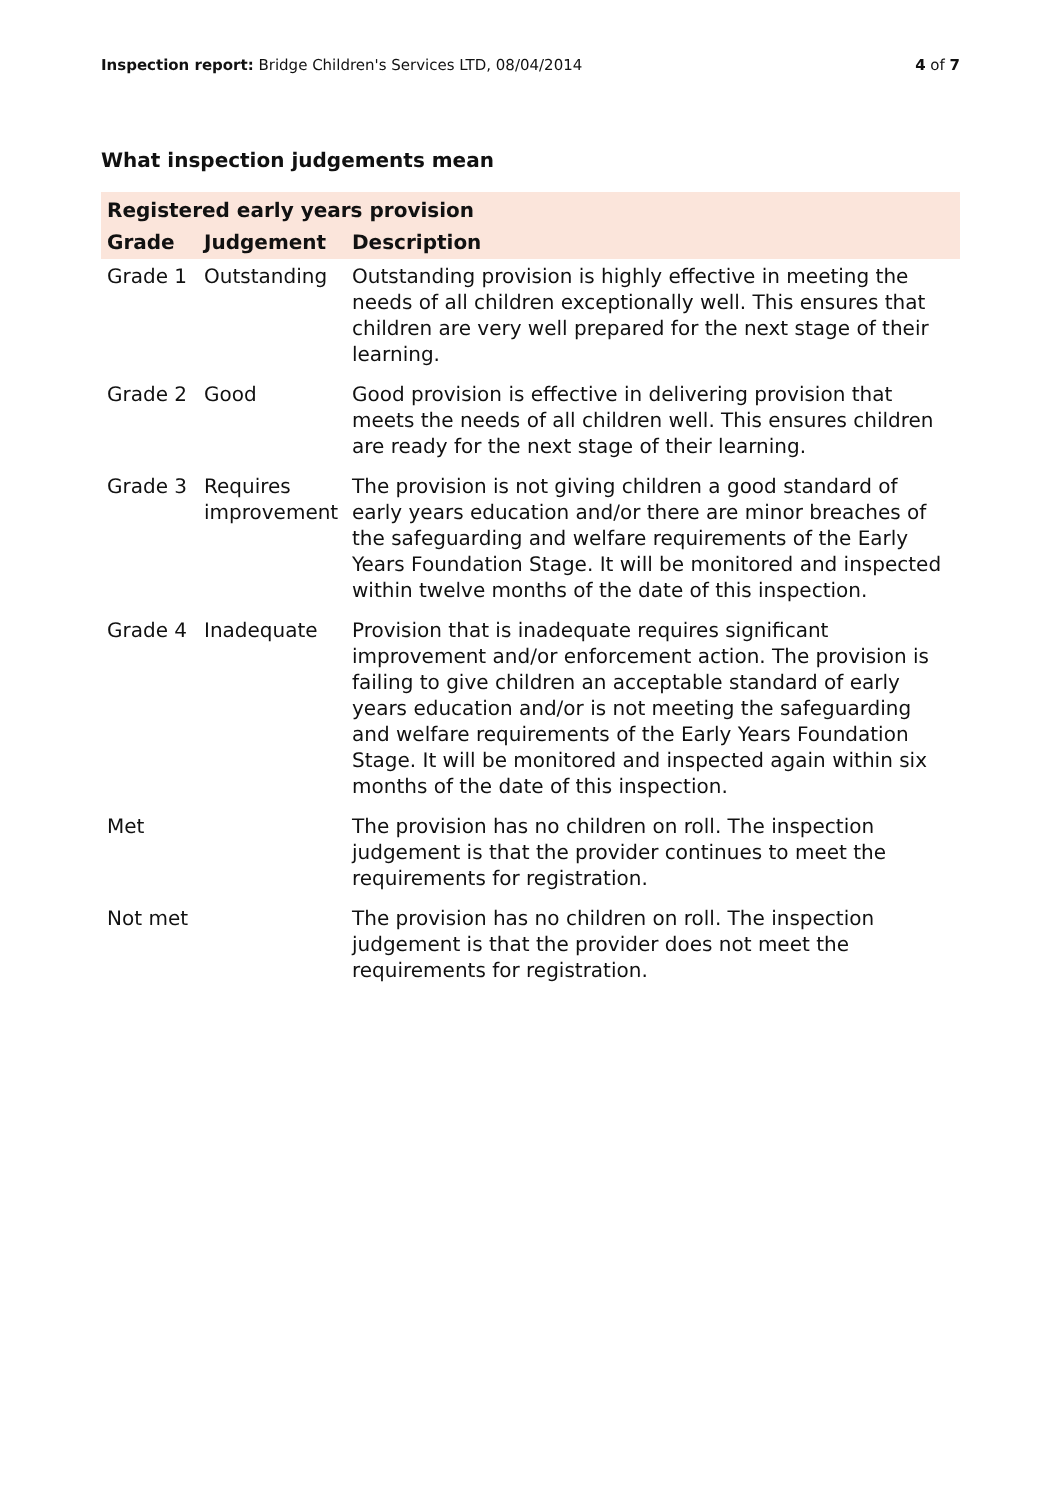Inspection report: Bridge Children's Services LTD, 08/04/2014
4 of 7
What inspection judgements mean
| Registered early years provision | | |
| --- | --- | --- |
| Grade | Judgement | Description |
| Grade 1 | Outstanding | Outstanding provision is highly effective in meeting the needs of all children exceptionally well. This ensures that children are very well prepared for the next stage of their learning. |
| Grade 2 | Good | Good provision is effective in delivering provision that meets the needs of all children well. This ensures children are ready for the next stage of their learning. |
| Grade 3 | Requires improvement | The provision is not giving children a good standard of early years education and/or there are minor breaches of the safeguarding and welfare requirements of the Early Years Foundation Stage. It will be monitored and inspected within twelve months of the date of this inspection. |
| Grade 4 | Inadequate | Provision that is inadequate requires significant improvement and/or enforcement action. The provision is failing to give children an acceptable standard of early years education and/or is not meeting the safeguarding and welfare requirements of the Early Years Foundation Stage. It will be monitored and inspected again within six months of the date of this inspection. |
| Met | | The provision has no children on roll. The inspection judgement is that the provider continues to meet the requirements for registration. |
| Not met | | The provision has no children on roll. The inspection judgement is that the provider does not meet the requirements for registration. |